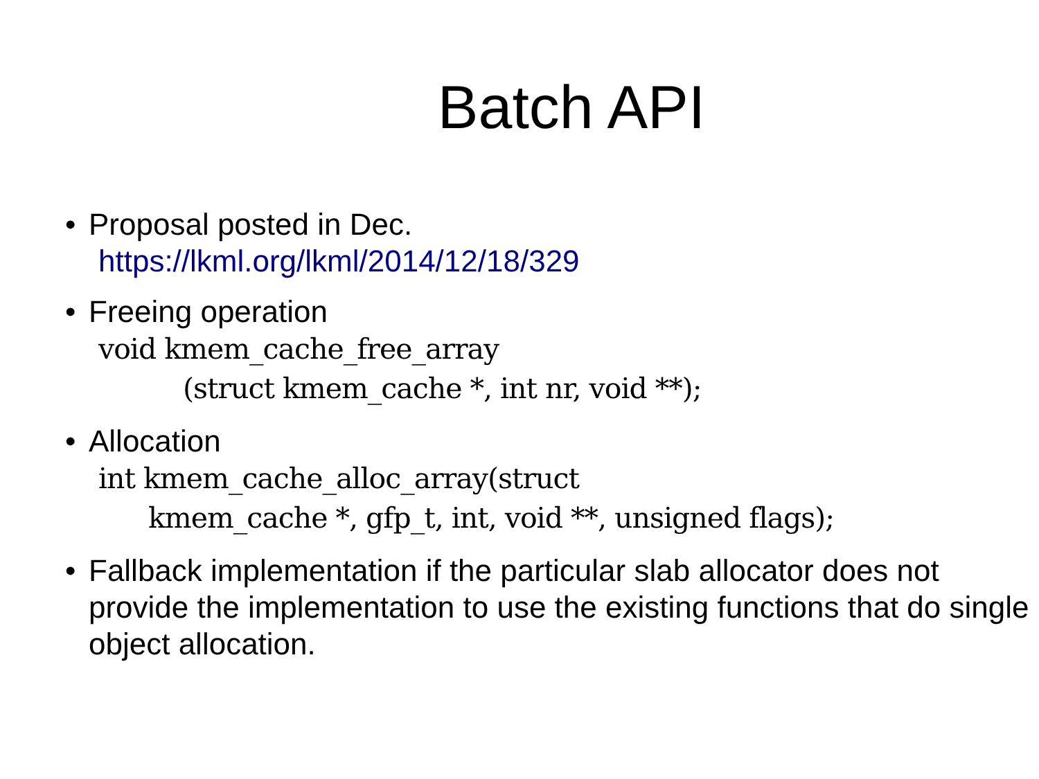Batch API
• Proposal posted in Dec.
https://lkml.org/lkml/2014/12/18/329
• Freeing operation
void kmem_cache_free_array
(struct kmem_cache *, int nr, void **);
• Allocation
int kmem_cache_alloc_array(struct
kmem_cache *, gfp_t, int, void **, unsigned flags);
• Fallback implementation if the particular slab allocator does not provide the implementation to use the existing functions that do single object allocation.